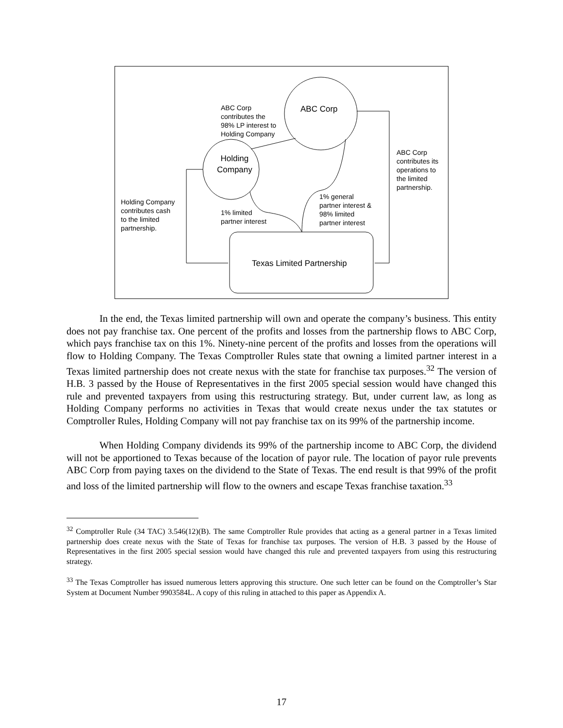ABC Corp
Holding
Company
Texas Limited Partnership
ABC Corp
contributes the
98% LP interest to
Holding Company
ABC Corp
contributes its
operations to
the limited
partnership.
Holding Company
contributes cash
to the limited
partnership.
1% limited
partner interest
1% general
partner interest &
98% limited
partner interest
In the end, the Texas limited partnership will own and operate the company’s business. This entity does not pay franchise tax. One percent of the profits and losses from the partnership flows to ABC Corp, which pays franchise tax on this 1%. Ninety-nine percent of the profits and losses from the operations will flow to Holding Company. The Texas Comptroller Rules state that owning a limited partner interest in a Texas limited partnership does not create nexus with the state for franchise tax purposes.<sup>32</sup> The version of H.B. 3 passed by the House of Representatives in the first 2005 special session would have changed this rule and prevented taxpayers from using this restructuring strategy. But, under current law, as long as Holding Company performs no activities in Texas that would create nexus under the tax statutes or Comptroller Rules, Holding Company will not pay franchise tax on its 99% of the partnership income.
When Holding Company dividends its 99% of the partnership income to ABC Corp, the dividend will not be apportioned to Texas because of the location of payor rule. The location of payor rule prevents ABC Corp from paying taxes on the dividend to the State of Texas. The end result is that 99% of the profit and loss of the limited partnership will flow to the owners and escape Texas franchise taxation.<sup>33</sup>
<sup>32</sup> Comptroller Rule (34 TAC) 3.546(12)(B). The same Comptroller Rule provides that acting as a general partner in a Texas limited partnership does create nexus with the State of Texas for franchise tax purposes. The version of H.B. 3 passed by the House of Representatives in the first 2005 special session would have changed this rule and prevented taxpayers from using this restructuring strategy.
<sup>33</sup> The Texas Comptroller has issued numerous letters approving this structure. One such letter can be found on the Comptroller’s Star System at Document Number 9903584L. A copy of this ruling in attached to this paper as Appendix A.
17